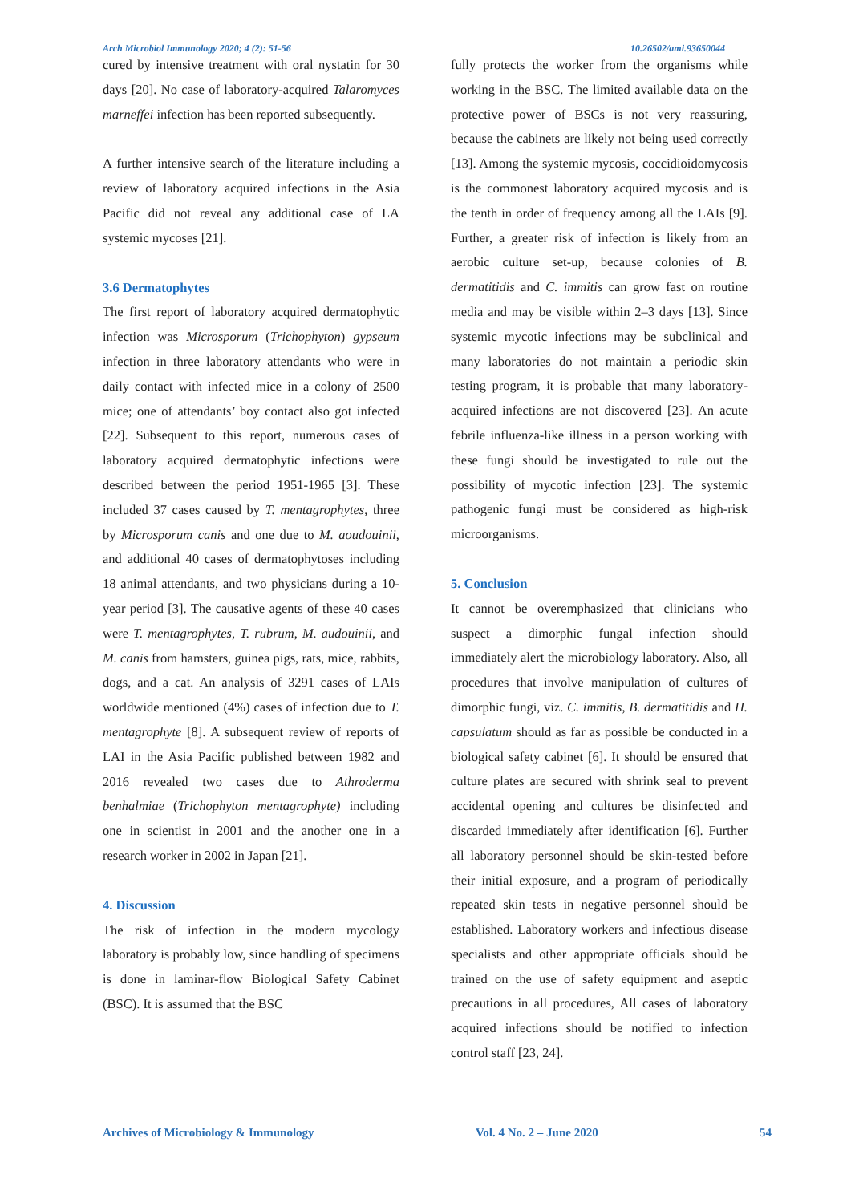Arch Microbiol Immunology 2020; 4 (2): 51-56 10.26502/ami.93650044
cured by intensive treatment with oral nystatin for 30 days [20]. No case of laboratory-acquired Talaromyces marneffei infection has been reported subsequently.
A further intensive search of the literature including a review of laboratory acquired infections in the Asia Pacific did not reveal any additional case of LA systemic mycoses [21].
3.6 Dermatophytes
The first report of laboratory acquired dermatophytic infection was Microsporum (Trichophyton) gypseum infection in three laboratory attendants who were in daily contact with infected mice in a colony of 2500 mice; one of attendants’ boy contact also got infected [22]. Subsequent to this report, numerous cases of laboratory acquired dermatophytic infections were described between the period 1951-1965 [3]. These included 37 cases caused by T. mentagrophytes, three by Microsporum canis and one due to M. aoudouinii, and additional 40 cases of dermatophytoses including 18 animal attendants, and two physicians during a 10-year period [3]. The causative agents of these 40 cases were T. mentagrophytes, T. rubrum, M. audouinii, and M. canis from hamsters, guinea pigs, rats, mice, rabbits, dogs, and a cat. An analysis of 3291 cases of LAIs worldwide mentioned (4%) cases of infection due to T. mentagrophyte [8]. A subsequent review of reports of LAI in the Asia Pacific published between 1982 and 2016 revealed two cases due to Athroderma benhalmiae (Trichophyton mentagrophyte) including one in scientist in 2001 and the another one in a research worker in 2002 in Japan [21].
4. Discussion
The risk of infection in the modern mycology laboratory is probably low, since handling of specimens is done in laminar-flow Biological Safety Cabinet (BSC). It is assumed that the BSC
fully protects the worker from the organisms while working in the BSC. The limited available data on the protective power of BSCs is not very reassuring, because the cabinets are likely not being used correctly [13]. Among the systemic mycosis, coccidioidomycosis is the commonest laboratory acquired mycosis and is the tenth in order of frequency among all the LAIs [9]. Further, a greater risk of infection is likely from an aerobic culture set-up, because colonies of B. dermatitidis and C. immitis can grow fast on routine media and may be visible within 2–3 days [13]. Since systemic mycotic infections may be subclinical and many laboratories do not maintain a periodic skin testing program, it is probable that many laboratory-acquired infections are not discovered [23]. An acute febrile influenza-like illness in a person working with these fungi should be investigated to rule out the possibility of mycotic infection [23]. The systemic pathogenic fungi must be considered as high-risk microorganisms.
5. Conclusion
It cannot be overemphasized that clinicians who suspect a dimorphic fungal infection should immediately alert the microbiology laboratory. Also, all procedures that involve manipulation of cultures of dimorphic fungi, viz. C. immitis, B. dermatitidis and H. capsulatum should as far as possible be conducted in a biological safety cabinet [6]. It should be ensured that culture plates are secured with shrink seal to prevent accidental opening and cultures be disinfected and discarded immediately after identification [6]. Further all laboratory personnel should be skin-tested before their initial exposure, and a program of periodically repeated skin tests in negative personnel should be established. Laboratory workers and infectious disease specialists and other appropriate officials should be trained on the use of safety equipment and aseptic precautions in all procedures, All cases of laboratory acquired infections should be notified to infection control staff [23, 24].
Archives of Microbiology & Immunology Vol. 4 No. 2 – June 2020 54